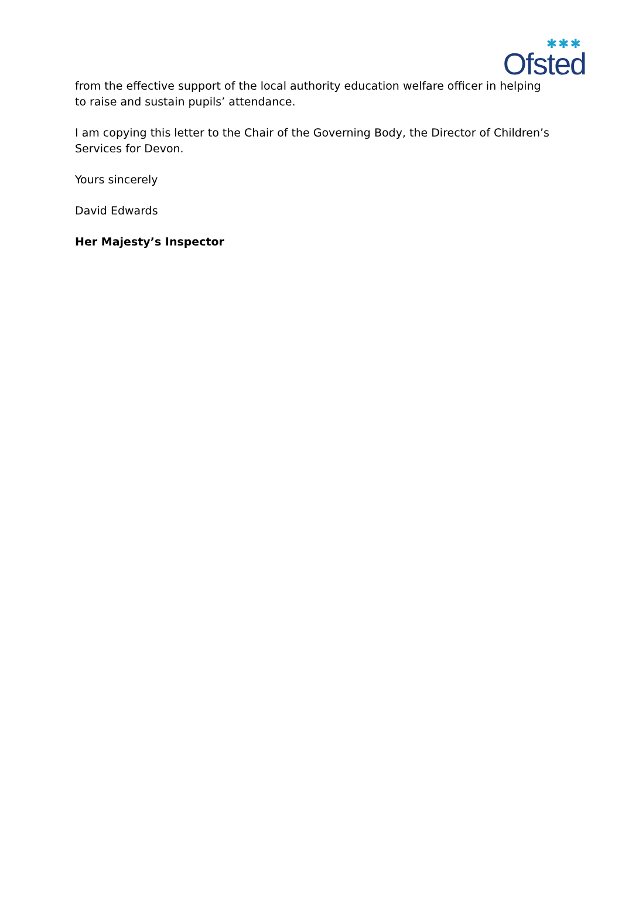✱✱✱
Ofsted
from the effective support of the local authority education welfare officer in helping to raise and sustain pupils’ attendance.
I am copying this letter to the Chair of the Governing Body, the Director of Children’s Services for Devon.
Yours sincerely
David Edwards
Her Majesty’s Inspector